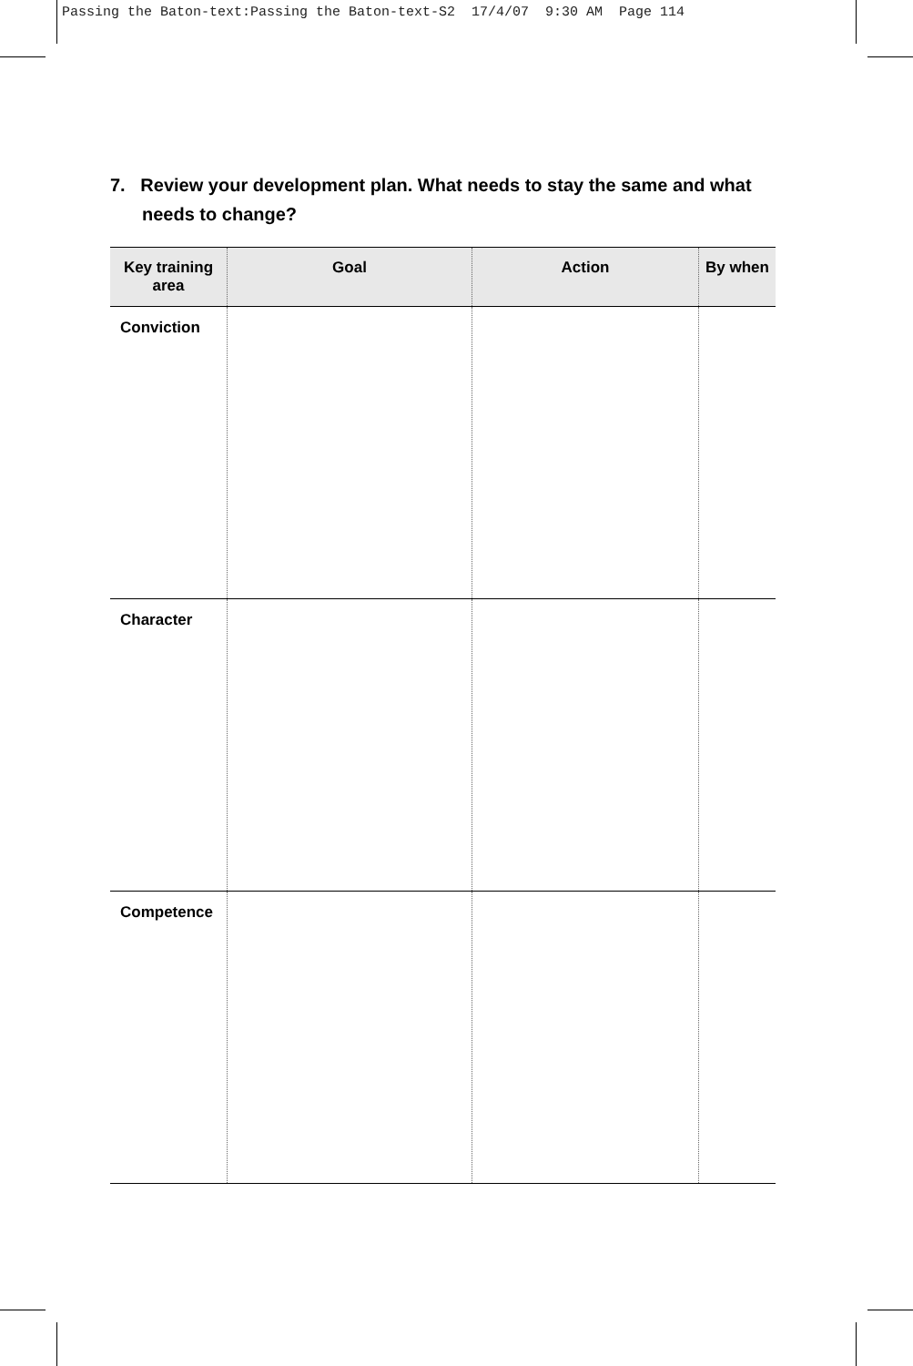Passing the Baton-text:Passing the Baton-text-S2 17/4/07 9:30 AM Page 114
7. Review your development plan. What needs to stay the same and what needs to change?
| Key training area | Goal | Action | By when |
| --- | --- | --- | --- |
| Conviction | | | |
| Character | | | |
| Competence | | | |